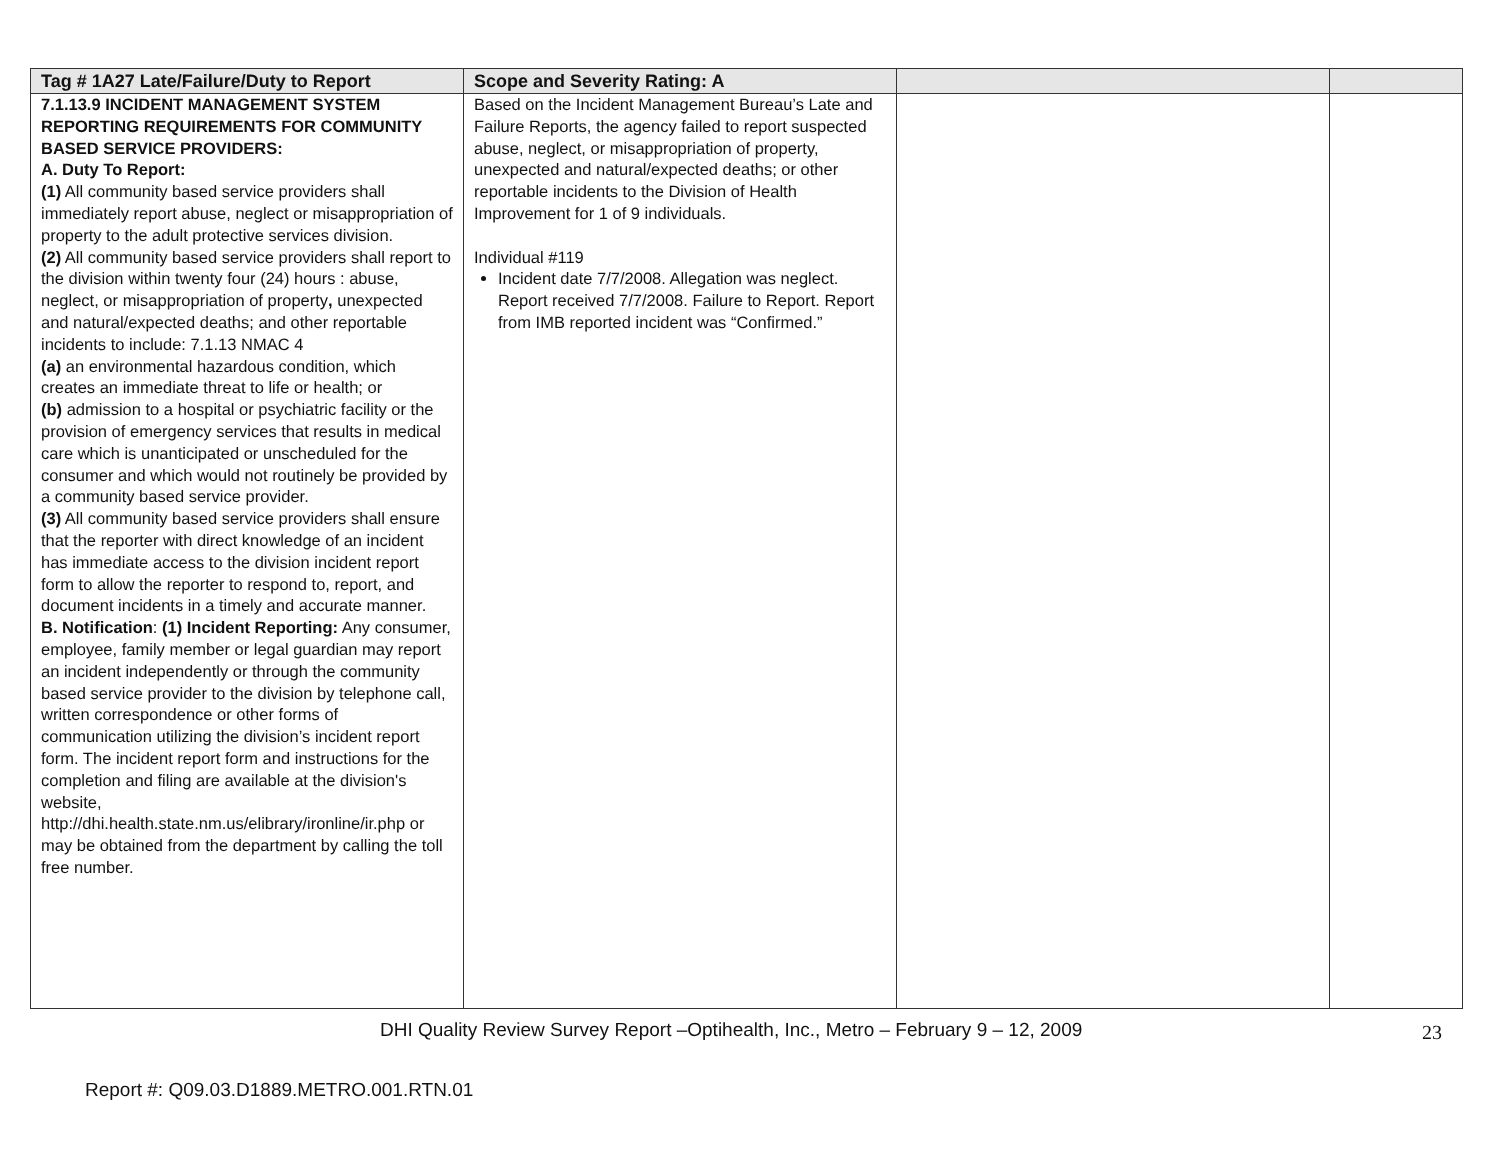| Tag # 1A27 Late/Failure/Duty to Report | Scope and Severity Rating: A | | |
| --- | --- | --- | --- |
| 7.1.13.9 INCIDENT MANAGEMENT SYSTEM REPORTING REQUIREMENTS FOR COMMUNITY BASED SERVICE PROVIDERS: A. Duty To Report: (1) All community based service providers shall immediately report abuse, neglect or misappropriation of property to the adult protective services division. (2) All community based service providers shall report to the division within twenty four (24) hours : abuse, neglect, or misappropriation of property , unexpected and natural/expected deaths; and other reportable incidents to include: 7.1.13 NMAC 4 (a) an environmental hazardous condition, which creates an immediate threat to life or health; or (b) admission to a hospital or psychiatric facility or the provision of emergency services that results in medical care which is unanticipated or unscheduled for the consumer and which would not routinely be provided by a community based service provider. (3) All community based service providers shall ensure that the reporter with direct knowledge of an incident has immediate access to the division incident report form to allow the reporter to respond to, report, and document incidents in a timely and accurate manner. B. Notification : (1) Incident Reporting: Any consumer, employee, family member or legal guardian may report an incident independently or through the community based service provider to the division by telephone call, written correspondence or other forms of communication utilizing the division’s incident report form. The incident report form and instructions for the completion and filing are available at the division's website, http://dhi.health.state.nm.us/elibrary/ironline/ir.php or may be obtained from the department by calling the toll free number. | Based on the Incident Management Bureau’s Late and Failure Reports, the agency failed to report suspected abuse, neglect, or misappropriation of property, unexpected and natural/expected deaths; or other reportable incidents to the Division of Health Improvement for 1 of 9 individuals. Individual #119 Incident date 7/7/2008. Allegation was neglect. Report received 7/7/2008. Failure to Report. Report from IMB reported incident was “Confirmed.” | | |
DHI Quality Review Survey Report –Optihealth, Inc., Metro – February 9 – 12, 2009 23
Report #: Q09.03.D1889.METRO.001.RTN.01